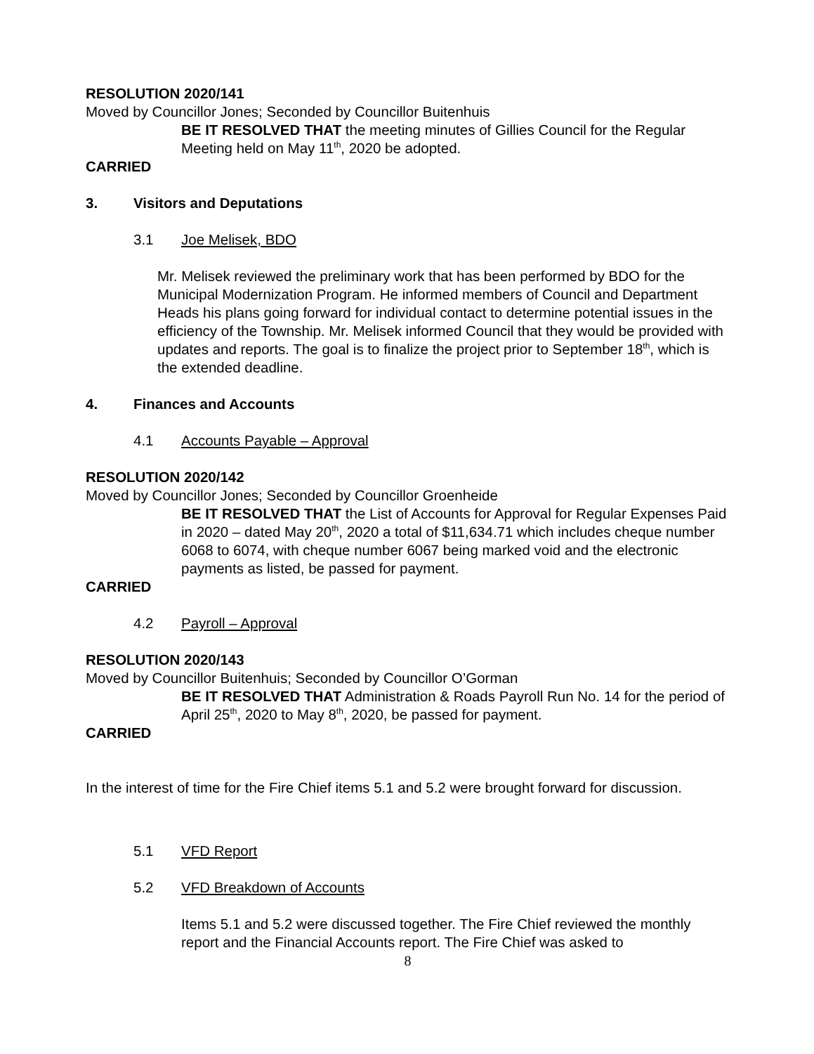RESOLUTION 2020/141
Moved by Councillor Jones; Seconded by Councillor Buitenhuis
BE IT RESOLVED THAT the meeting minutes of Gillies Council for the Regular Meeting held on May 11<sup>th</sup>, 2020 be adopted.
CARRIED
3. Visitors and Deputations
3.1 Joe Melisek, BDO
Mr. Melisek reviewed the preliminary work that has been performed by BDO for the Municipal Modernization Program. He informed members of Council and Department Heads his plans going forward for individual contact to determine potential issues in the efficiency of the Township. Mr. Melisek informed Council that they would be provided with updates and reports. The goal is to finalize the project prior to September 18<sup>th</sup>, which is the extended deadline.
4. Finances and Accounts
4.1 Accounts Payable – Approval
RESOLUTION 2020/142
Moved by Councillor Jones; Seconded by Councillor Groenheide
BE IT RESOLVED THAT the List of Accounts for Approval for Regular Expenses Paid in 2020 – dated May 20<sup>th</sup>, 2020 a total of $11,634.71 which includes cheque number 6068 to 6074, with cheque number 6067 being marked void and the electronic payments as listed, be passed for payment.
CARRIED
4.2 Payroll – Approval
RESOLUTION 2020/143
Moved by Councillor Buitenhuis; Seconded by Councillor O’Gorman
BE IT RESOLVED THAT Administration & Roads Payroll Run No. 14 for the period of April 25<sup>th</sup>, 2020 to May 8<sup>th</sup>, 2020, be passed for payment.
CARRIED
In the interest of time for the Fire Chief items 5.1 and 5.2 were brought forward for discussion.
5.1 VFD Report
5.2 VFD Breakdown of Accounts
Items 5.1 and 5.2 were discussed together. The Fire Chief reviewed the monthly report and the Financial Accounts report. The Fire Chief was asked to
8